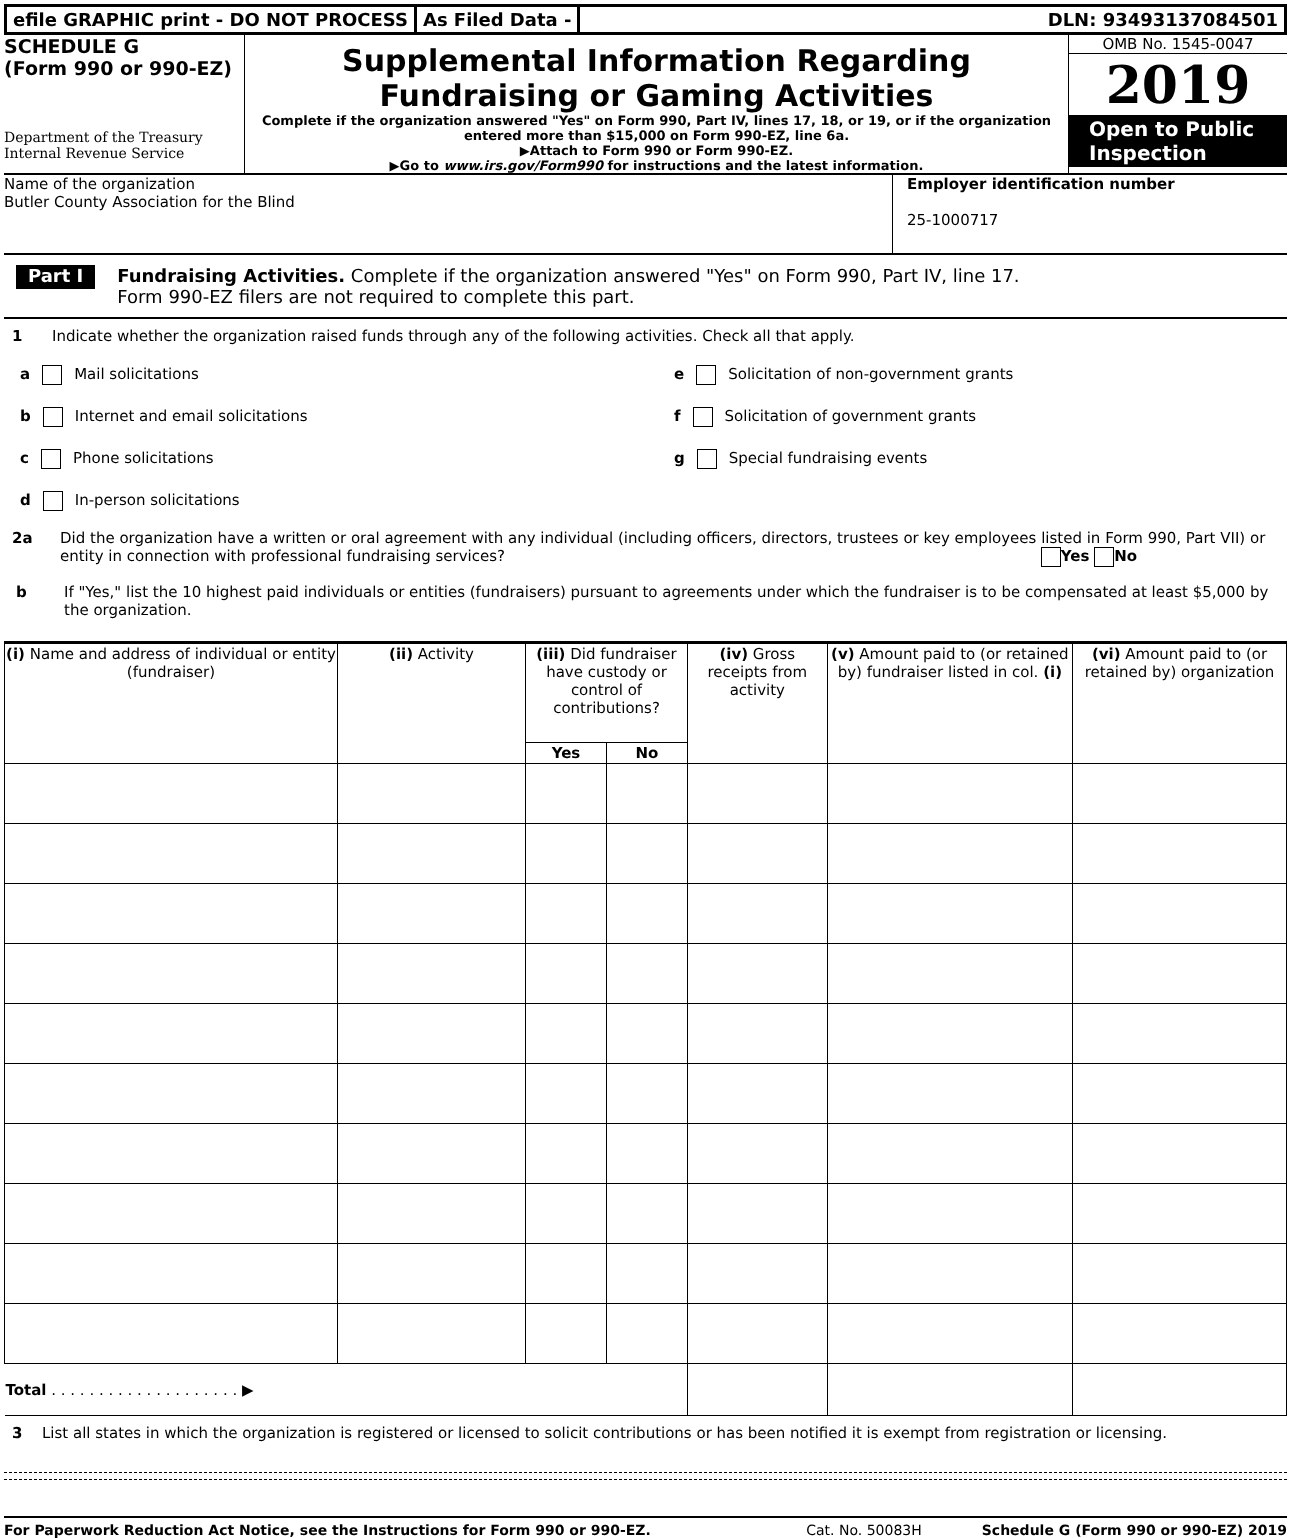efile GRAPHIC print - DO NOT PROCESS
As Filed Data - DLN: 93493137084501
SCHEDULE G
(Form 990 or 990-EZ)
Department of the Treasury
Internal Revenue Service
Supplemental Information Regarding
Fundraising or Gaming Activities
Complete if the organization answered "Yes" on Form 990, Part IV, lines 17, 18, or 19, or if the organization entered more than $15,000 on Form 990-EZ, line 6a.
▶Attach to Form 990 or Form 990-EZ.
▶Go to www.irs.gov/Form990 for instructions and the latest information.
OMB No. 1545-0047
2019
Open to Public Inspection
Name of the organization
Butler County Association for the Blind
Employer identification number
25-1000717
Part I
Fundraising Activities. Complete if the organization answered "Yes" on Form 990, Part IV, line 17.
Form 990-EZ filers are not required to complete this part.
1 Indicate whether the organization raised funds through any of the following activities. Check all that apply.
a Mail solicitations
b Internet and email solicitations
c Phone solicitations
d In-person solicitations
e Solicitation of non-government grants
f Solicitation of government grants
g Special fundraising events
2a Did the organization have a written or oral agreement with any individual (including officers, directors, trustees or key employees listed in Form 990, Part VII) or entity in connection with professional fundraising services? Yes No
b If "Yes," list the 10 highest paid individuals or entities (fundraisers) pursuant to agreements under which the fundraiser is to be compensated at least $5,000 by the organization.
| (i) Name and address of individual or entity (fundraiser) | (ii) Activity | (iii) Did fundraiser have custody or control of contributions? | | (iv) Gross receipts from activity | (v) Amount paid to (or retained by) fundraiser listed in col. (i) | (vi) Amount paid to (or retained by) organization |
| --- | --- | --- | --- | --- | --- | --- |
| | | Yes | No | | | |
| Total . . . . . . . . . . . . . . . . . . . . ▶ | | | | | | |
3 List all states in which the organization is registered or licensed to solicit contributions or has been notified it is exempt from registration or licensing.
For Paperwork Reduction Act Notice, see the Instructions for Form 990 or 990-EZ. Cat. No. 50083H Schedule G (Form 990 or 990-EZ) 2019